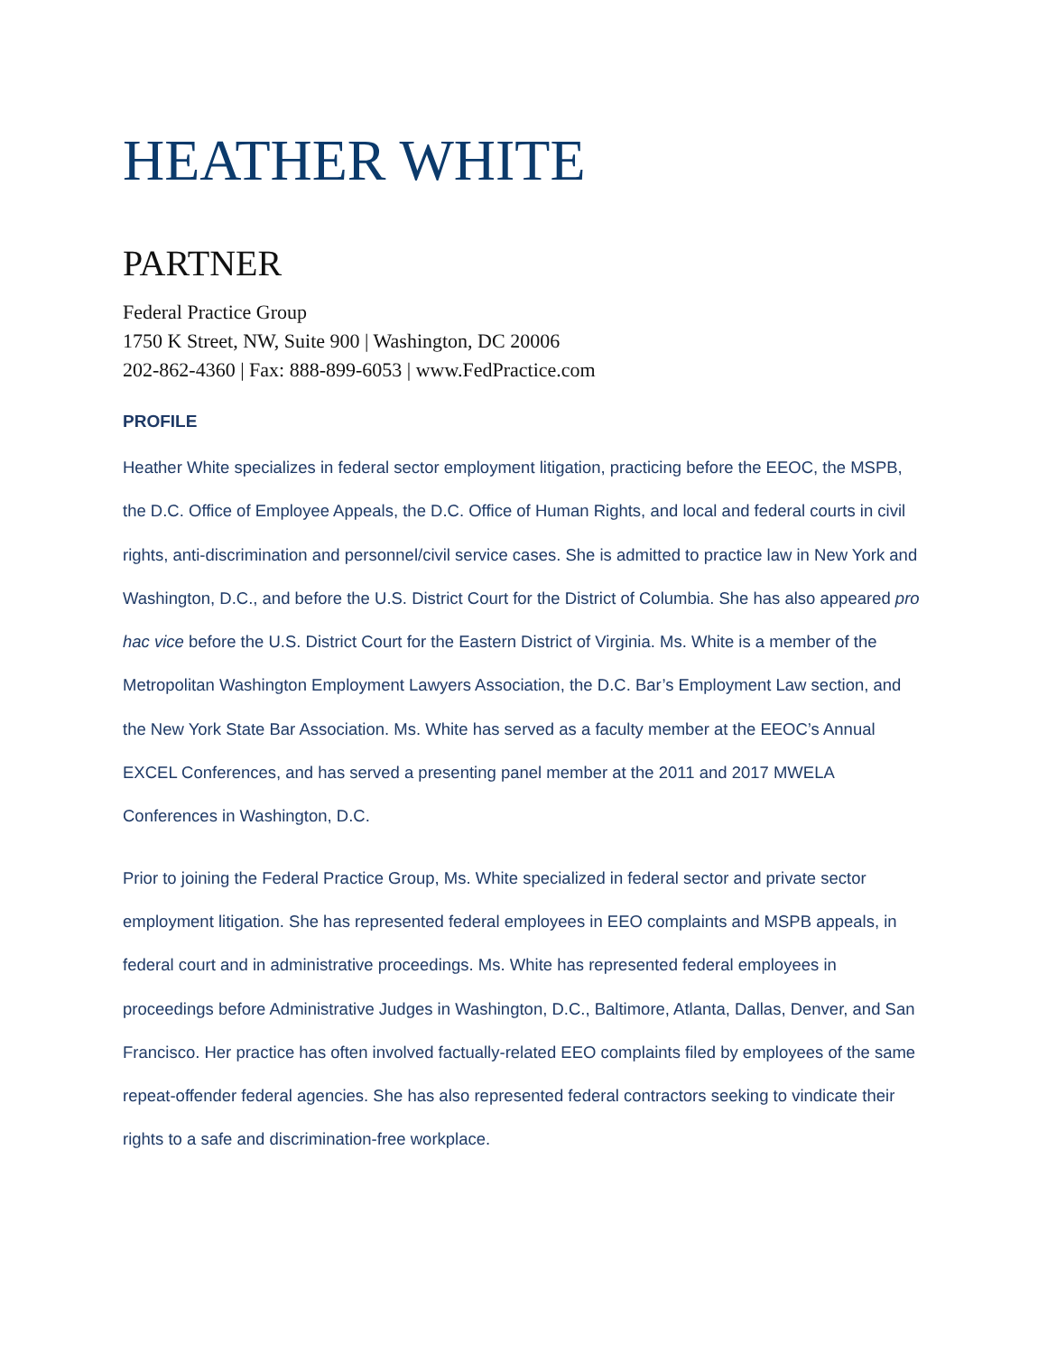HEATHER WHITE
PARTNER
Federal Practice Group
1750 K Street, NW, Suite 900 | Washington, DC 20006
202-862-4360 | Fax: 888-899-6053 | www.FedPractice.com
PROFILE
Heather White specializes in federal sector employment litigation, practicing before the EEOC, the MSPB, the D.C. Office of Employee Appeals, the D.C. Office of Human Rights, and local and federal courts in civil rights, anti-discrimination and personnel/civil service cases. She is admitted to practice law in New York and Washington, D.C., and before the U.S. District Court for the District of Columbia. She has also appeared pro hac vice before the U.S. District Court for the Eastern District of Virginia. Ms. White is a member of the Metropolitan Washington Employment Lawyers Association, the D.C. Bar’s Employment Law section, and the New York State Bar Association. Ms. White has served as a faculty member at the EEOC’s Annual EXCEL Conferences, and has served a presenting panel member at the 2011 and 2017 MWELA Conferences in Washington, D.C.
Prior to joining the Federal Practice Group, Ms. White specialized in federal sector and private sector employment litigation. She has represented federal employees in EEO complaints and MSPB appeals, in federal court and in administrative proceedings. Ms. White has represented federal employees in proceedings before Administrative Judges in Washington, D.C., Baltimore, Atlanta, Dallas, Denver, and San Francisco. Her practice has often involved factually-related EEO complaints filed by employees of the same repeat-offender federal agencies. She has also represented federal contractors seeking to vindicate their rights to a safe and discrimination-free workplace.